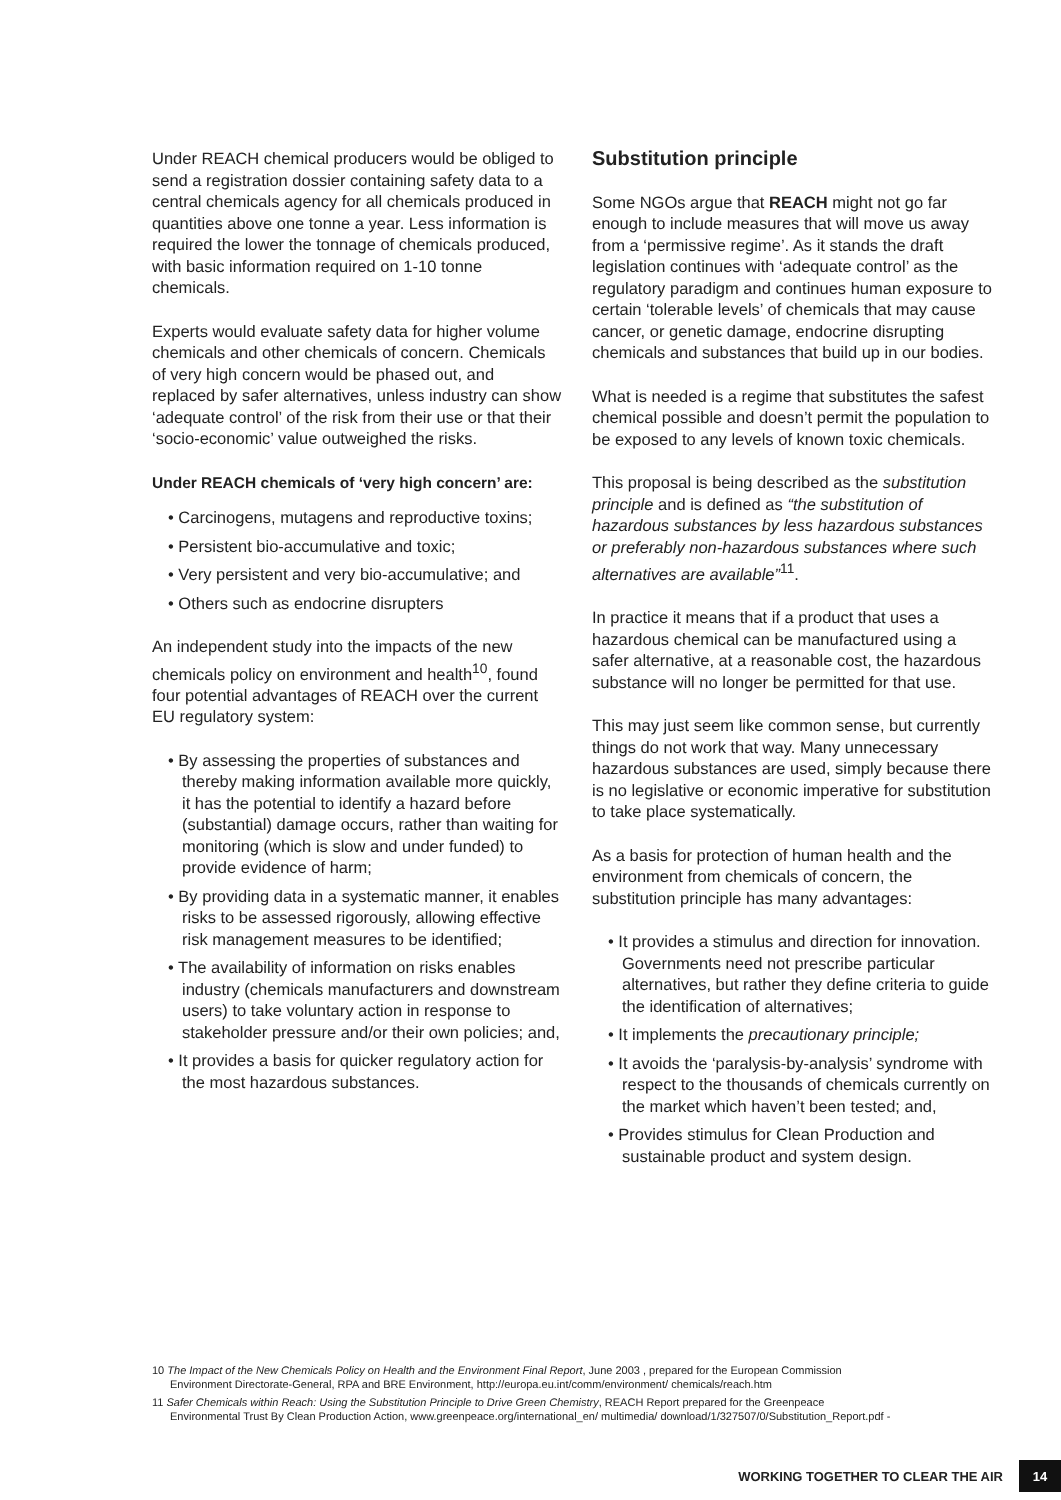Under REACH chemical producers would be obliged to send a registration dossier containing safety data to a central chemicals agency for all chemicals produced in quantities above one tonne a year. Less information is required the lower the tonnage of chemicals produced, with basic information required on 1-10 tonne chemicals.
Experts would evaluate safety data for higher volume chemicals and other chemicals of concern. Chemicals of very high concern would be phased out, and replaced by safer alternatives, unless industry can show ‘adequate control’ of the risk from their use or that their ‘socio-economic’ value outweighed the risks.
Under REACH chemicals of ‘very high concern’ are:
• Carcinogens, mutagens and reproductive toxins;
• Persistent bio-accumulative and toxic;
• Very persistent and very bio-accumulative; and
• Others such as endocrine disrupters
An independent study into the impacts of the new chemicals policy on environment and health<sup>10</sup>, found four potential advantages of REACH over the current EU regulatory system:
• By assessing the properties of substances and thereby making information available more quickly, it has the potential to identify a hazard before (substantial) damage occurs, rather than waiting for monitoring (which is slow and under funded) to provide evidence of harm;
• By providing data in a systematic manner, it enables risks to be assessed rigorously, allowing effective risk management measures to be identified;
• The availability of information on risks enables industry (chemicals manufacturers and downstream users) to take voluntary action in response to stakeholder pressure and/or their own policies; and,
• It provides a basis for quicker regulatory action for the most hazardous substances.
Substitution principle
Some NGOs argue that REACH might not go far enough to include measures that will move us away from a ‘permissive regime’. As it stands the draft legislation continues with ‘adequate control’ as the regulatory paradigm and continues human exposure to certain ‘tolerable levels’ of chemicals that may cause cancer, or genetic damage, endocrine disrupting chemicals and substances that build up in our bodies.
What is needed is a regime that substitutes the safest chemical possible and doesn’t permit the population to be exposed to any levels of known toxic chemicals.
This proposal is being described as the substitution principle and is defined as “the substitution of hazardous substances by less hazardous substances or preferably non-hazardous substances where such alternatives are available”<sup>11</sup>.
In practice it means that if a product that uses a hazardous chemical can be manufactured using a safer alternative, at a reasonable cost, the hazardous substance will no longer be permitted for that use.
This may just seem like common sense, but currently things do not work that way. Many unnecessary hazardous substances are used, simply because there is no legislative or economic imperative for substitution to take place systematically.
As a basis for protection of human health and the environment from chemicals of concern, the substitution principle has many advantages:
• It provides a stimulus and direction for innovation. Governments need not prescribe particular alternatives, but rather they define criteria to guide the identification of alternatives;
• It implements the precautionary principle;
• It avoids the ‘paralysis-by-analysis’ syndrome with respect to the thousands of chemicals currently on the market which haven’t been tested; and,
• Provides stimulus for Clean Production and sustainable product and system design.
10 The Impact of the New Chemicals Policy on Health and the Environment Final Report, June 2003 , prepared for the European Commission Environment Directorate-General, RPA and BRE Environment, http://europa.eu.int/comm/environment/ chemicals/reach.htm
11 Safer Chemicals within Reach: Using the Substitution Principle to Drive Green Chemistry, REACH Report prepared for the Greenpeace Environmental Trust By Clean Production Action, www.greenpeace.org/international_en/ multimedia/ download/1/327507/0/Substitution_Report.pdf -
WORKING TOGETHER TO CLEAR THE AIR 14